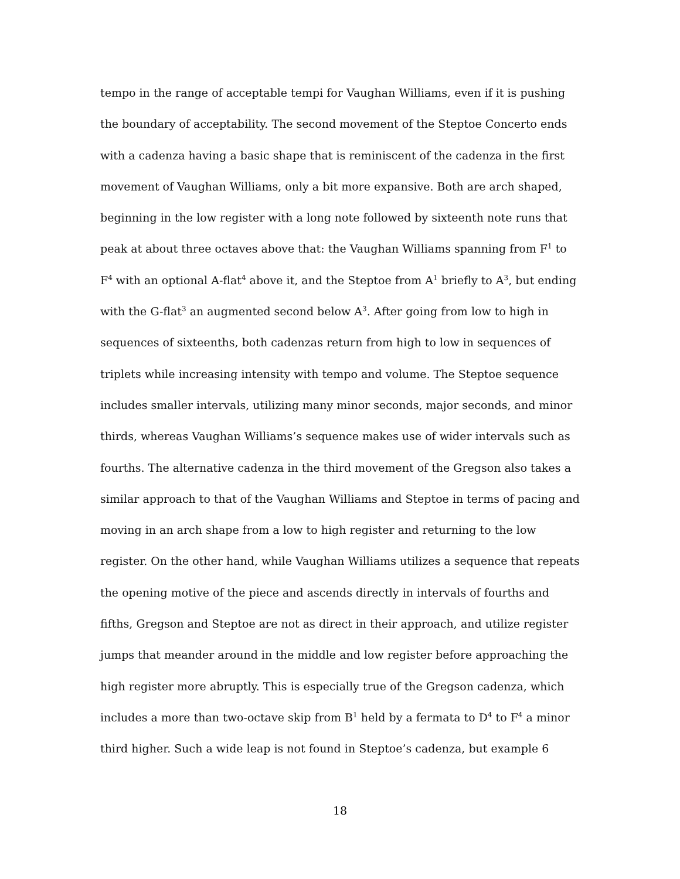tempo in the range of acceptable tempi for Vaughan Williams, even if it is pushing the boundary of acceptability. The second movement of the Steptoe Concerto ends with a cadenza having a basic shape that is reminiscent of the cadenza in the first movement of Vaughan Williams, only a bit more expansive. Both are arch shaped, beginning in the low register with a long note followed by sixteenth note runs that peak at about three octaves above that: the Vaughan Williams spanning from F<sup>1</sup> to F<sup>4</sup> with an optional A-flat<sup>4</sup> above it, and the Steptoe from A<sup>1</sup> briefly to A<sup>3</sup>, but ending with the G-flat<sup>3</sup> an augmented second below A<sup>3</sup>. After going from low to high in sequences of sixteenths, both cadenzas return from high to low in sequences of triplets while increasing intensity with tempo and volume. The Steptoe sequence includes smaller intervals, utilizing many minor seconds, major seconds, and minor thirds, whereas Vaughan Williams’s sequence makes use of wider intervals such as fourths. The alternative cadenza in the third movement of the Gregson also takes a similar approach to that of the Vaughan Williams and Steptoe in terms of pacing and moving in an arch shape from a low to high register and returning to the low register. On the other hand, while Vaughan Williams utilizes a sequence that repeats the opening motive of the piece and ascends directly in intervals of fourths and fifths, Gregson and Steptoe are not as direct in their approach, and utilize register jumps that meander around in the middle and low register before approaching the high register more abruptly. This is especially true of the Gregson cadenza, which includes a more than two-octave skip from B<sup>1</sup> held by a fermata to D<sup>4</sup> to F<sup>4</sup> a minor third higher. Such a wide leap is not found in Steptoe’s cadenza, but example 6
18